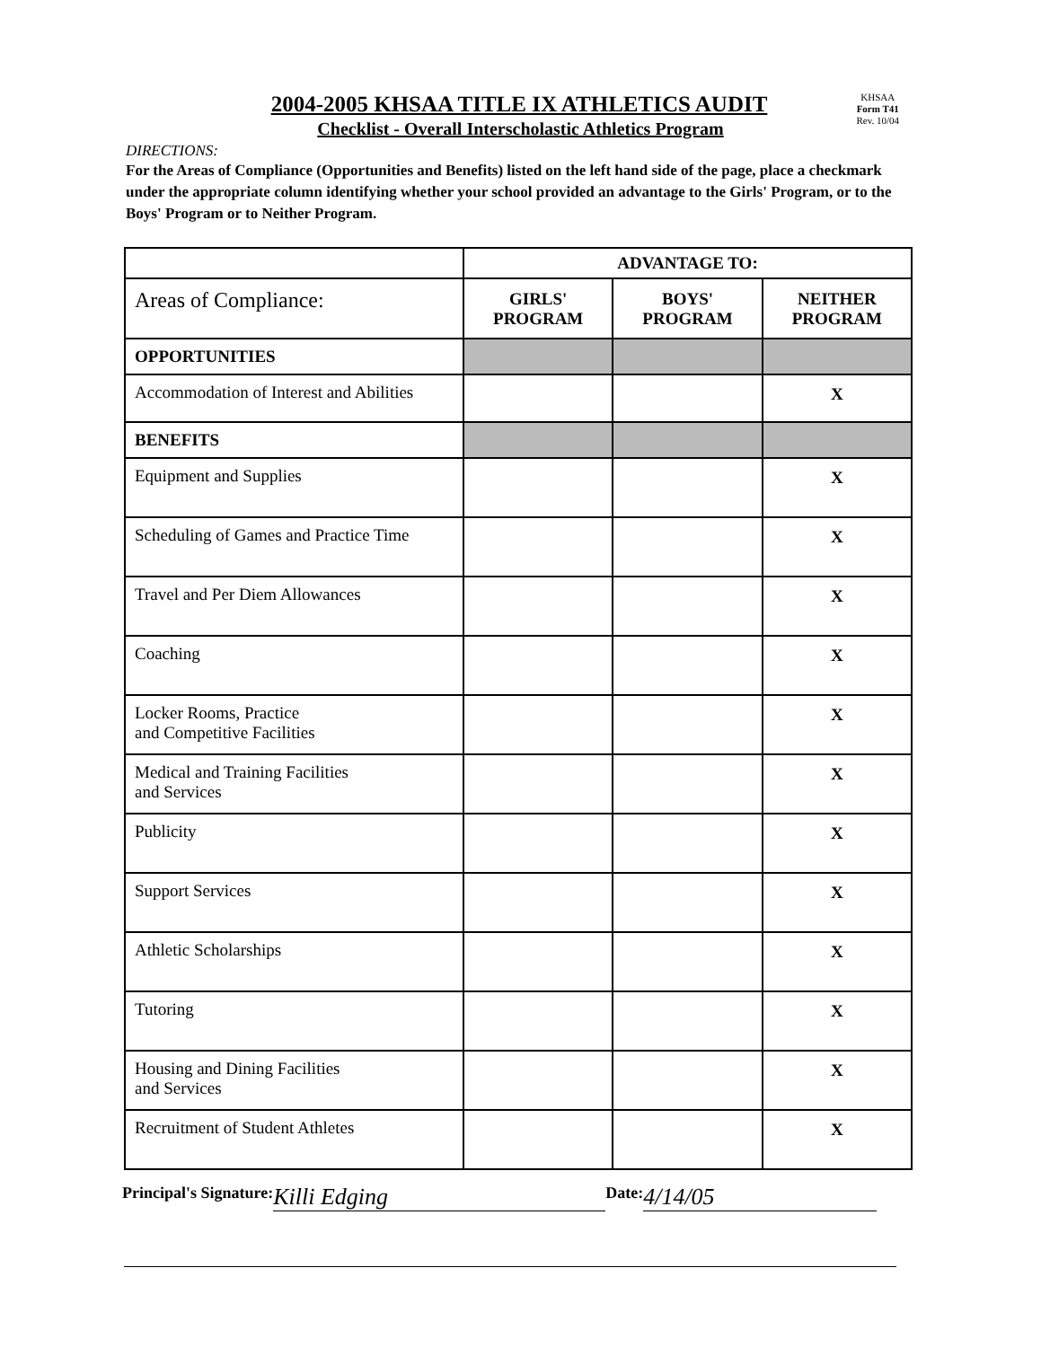2004-2005 KHSAA TITLE IX ATHLETICS AUDIT
Checklist - Overall Interscholastic Athletics Program
KHSAA
Form T41
Rev. 10/04
DIRECTIONS:
For the Areas of Compliance (Opportunities and Benefits) listed on the left hand side of the page, place a checkmark under the appropriate column identifying whether your school provided an advantage to the Girls' Program, or to the Boys' Program or to Neither Program.
| | ADVANTAGE TO: | | |
| Areas of Compliance: | GIRLS' PROGRAM | BOYS' PROGRAM | NEITHER PROGRAM |
| OPPORTUNITIES | | | |
| Accommodation of Interest and Abilities | | | X |
| BENEFITS | | | |
| Equipment and Supplies | | | X |
| Scheduling of Games and Practice Time | | | X |
| Travel and Per Diem Allowances | | | X |
| Coaching | | | X |
| Locker Rooms, Practice and Competitive Facilities | | | X |
| Medical and Training Facilities and Services | | | X |
| Publicity | | | X |
| Support Services | | | X |
| Athletic Scholarships | | | X |
| Tutoring | | | X |
| Housing and Dining Facilities and Services | | | X |
| Recruitment of Student Athletes | | | X |
Principal's Signature: Killi Edging Date: 4/14/05